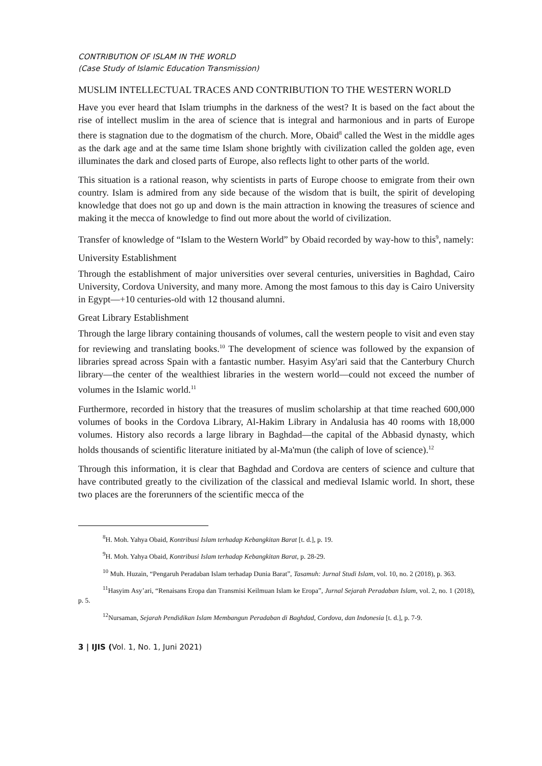CONTRIBUTION OF ISLAM IN THE WORLD
(Case Study of Islamic Education Transmission)
MUSLIM INTELLECTUAL TRACES AND CONTRIBUTION TO THE WESTERN WORLD
Have you ever heard that Islam triumphs in the darkness of the west? It is based on the fact about the rise of intellect muslim in the area of science that is integral and harmonious and in parts of Europe there is stagnation due to the dogmatism of the church. More, Obaid<sup>8</sup> called the West in the middle ages as the dark age and at the same time Islam shone brightly with civilization called the golden age, even illuminates the dark and closed parts of Europe, also reflects light to other parts of the world.
This situation is a rational reason, why scientists in parts of Europe choose to emigrate from their own country. Islam is admired from any side because of the wisdom that is built, the spirit of developing knowledge that does not go up and down is the main attraction in knowing the treasures of science and making it the mecca of knowledge to find out more about the world of civilization.
Transfer of knowledge of “Islam to the Western World” by Obaid recorded by way-how to this<sup>9</sup>, namely:
University Establishment
Through the establishment of major universities over several centuries, universities in Baghdad, Cairo University, Cordova University, and many more. Among the most famous to this day is Cairo University in Egypt—+10 centuries-old with 12 thousand alumni.
Great Library Establishment
Through the large library containing thousands of volumes, call the western people to visit and even stay for reviewing and translating books.<sup>10</sup> The development of science was followed by the expansion of libraries spread across Spain with a fantastic number. Hasyim Asy'ari said that the Canterbury Church library—the center of the wealthiest libraries in the western world—could not exceed the number of volumes in the Islamic world.<sup>11</sup>
Furthermore, recorded in history that the treasures of muslim scholarship at that time reached 600,000 volumes of books in the Cordova Library, Al-Hakim Library in Andalusia has 40 rooms with 18,000 volumes. History also records a large library in Baghdad—the capital of the Abbasid dynasty, which holds thousands of scientific literature initiated by al-Ma'mun (the caliph of love of science).<sup>12</sup>
Through this information, it is clear that Baghdad and Cordova are centers of science and culture that have contributed greatly to the civilization of the classical and medieval Islamic world. In short, these two places are the forerunners of the scientific mecca of the
<sup>8</sup>H. Moh. Yahya Obaid, Kontribusi Islam terhadap Kebangkitan Barat [t. d.], p. 19.
<sup>9</sup>H. Moh. Yahya Obaid, Kontribusi Islam terhadap Kebangkitan Barat, p. 28-29.
<sup>10</sup> Muh. Huzain, “Pengaruh Peradaban Islam terhadap Dunia Barat”, Tasamuh: Jurnal Studi Islam, vol. 10, no. 2 (2018), p. 363.
<sup>11</sup> Hasyim Asy’ari, “Renaisans Eropa dan Transmisi Keilmuan Islam ke Eropa”, Jurnal Sejarah Peradaban Islam, vol. 2, no. 1 (2018), p. 5.
<sup>12</sup> Nursaman, Sejarah Pendidikan Islam Membangun Peradaban di Baghdad, Cordova, dan Indonesia [t. d.], p. 7-9.
3 | IJIS (Vol. 1, No. 1, Juni 2021)